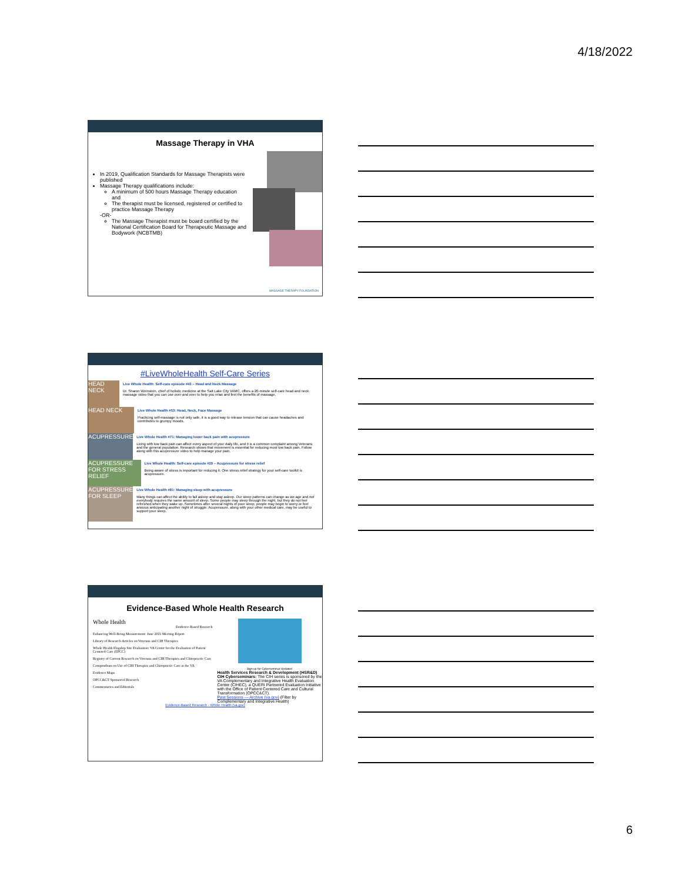4/18/2022
Massage Therapy in VHA
In 2019, Qualification Standards for Massage Therapists were published
Massage Therapy qualifications include:
A minimum of 500 hours Massage Therapy education and
The therapist must be licensed, registered or certified to practice Massage Therapy
-OR-
The Massage Therapist must be board certified by the National Certification Board for Therapeutic Massage and Bodywork (NCBTMB)
MASSAGE THERAPY FOUNDATION
#LiveWholeHealth Self-Care Series
HEAD NECK
Live Whole Health: Self-care episode #43 – Head and Neck Massage
Dr. Sharon Weinstein, chief of holistic medicine at the Salt Lake City VAMC, offers a 20-minute self-care head and neck massage video that you can use over and over to help you relax and feel the benefits of massage.
HEAD NECK
Live Whole Health #53: Head, Neck, Face Massage
Practicing self-massage is not only safe, it is a good way to release tension that can cause headaches and contributes to grumpy moods.
ACUPRESSURE
Live Whole Health #71: Managing lower back pain with acupressure
Living with low back pain can affect every aspect of your daily life, and it is a common complaint among Veterans and the general population. Research shows that movement is essential for reducing most low back pain. Follow along with this acupressure video to help manage your pain.
ACUPRESSURE FOR STRESS RELIEF
Live Whole Health: Self-care episode #29 – Acupressure for stress relief
Being aware of stress is important for reducing it. One stress relief strategy for your self-care toolkit is acupressure.
ACUPRESSURE FOR SLEEP
Live Whole Health #81: Managing sleep with acupressure
Many things can affect the ability to fall asleep and stay asleep. Our sleep patterns can change as we age and not everybody requires the same amount of sleep. Some people may sleep through the night, but they do not feel refreshed when they wake up. Sometimes after several nights of poor sleep, people may begin to worry or feel anxious anticipating another night of struggle. Acupressure, along with your other medical care, may be useful to support your sleep.
Evidence-Based Whole Health Research
Whole Health
Evidence-Based Research
Enhancing Well-Being Measurement: June 2021 Meeting Report
Library of Research Articles on Veterans and CIH Therapies
Whole Health Flagship Site Evaluation: VA Center for the Evaluation of Patient Centered Care (EPCC)
Registry of Current Research on Veterans and CIH Therapies and Chiropractic Care
Compendium on Use of CIH Therapies and Chiropractic Care at the VA
Evidence Maps
OPCC&CT Sponsored Research
Commentaries and Editorials
Sign up for Cyberseminar Updates!
Health Services Research & Development (HSR&D) CIH Cyberseminars: The CIH series is sponsored by the VA Complementary and Integrative Health Evaluation Center (CIHEC), a QUERI Partnered Evaluation Initiative with the Office of Patient Centered Care and Cultural Transformation (OPCC&CT).
Past Sessions — Archive (va.gov) (Filter by Complementary and Integrative Health)
Evidence-Based Research - Whole Health (va.gov)
6